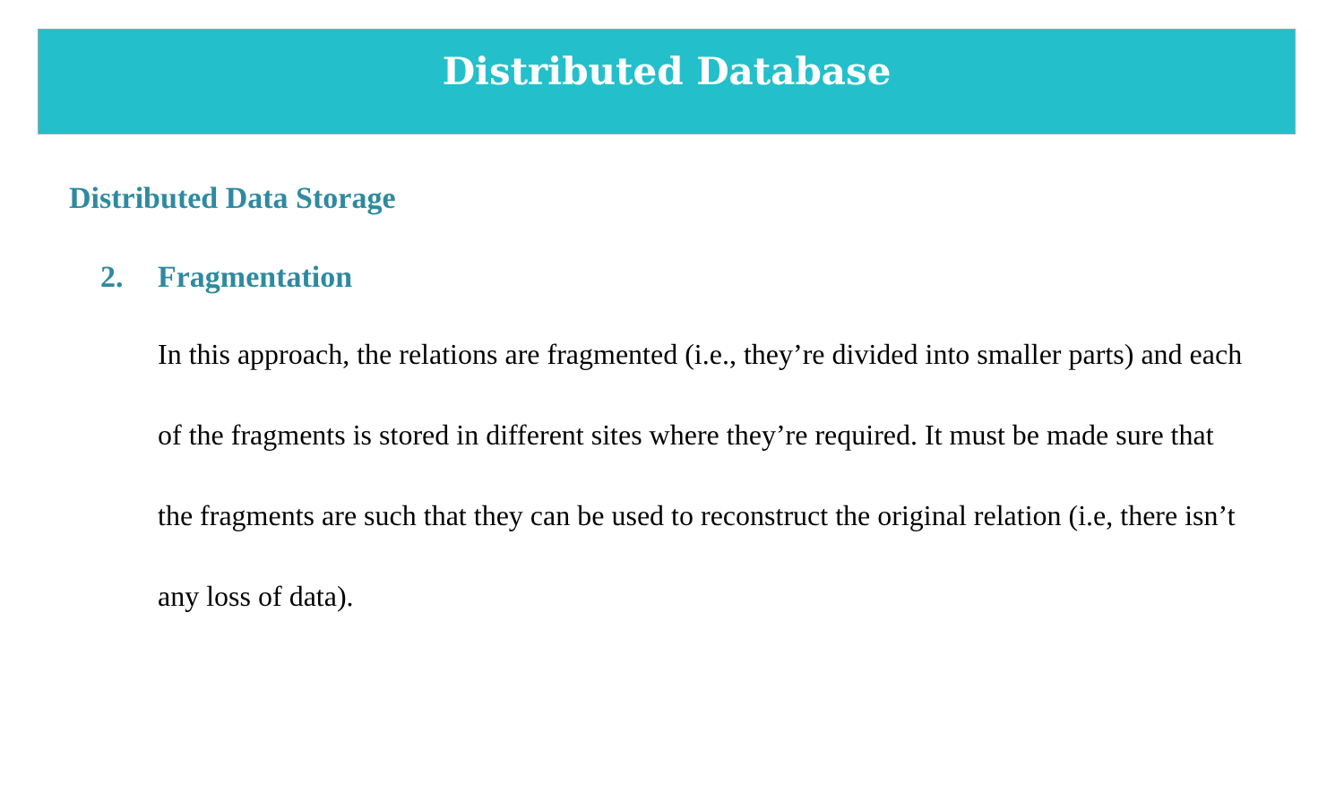Distributed Database
Distributed Data Storage
2. Fragmentation
In this approach, the relations are fragmented (i.e., they’re divided into smaller parts) and each of the fragments is stored in different sites where they’re required. It must be made sure that the fragments are such that they can be used to reconstruct the original relation (i.e, there isn’t any loss of data).